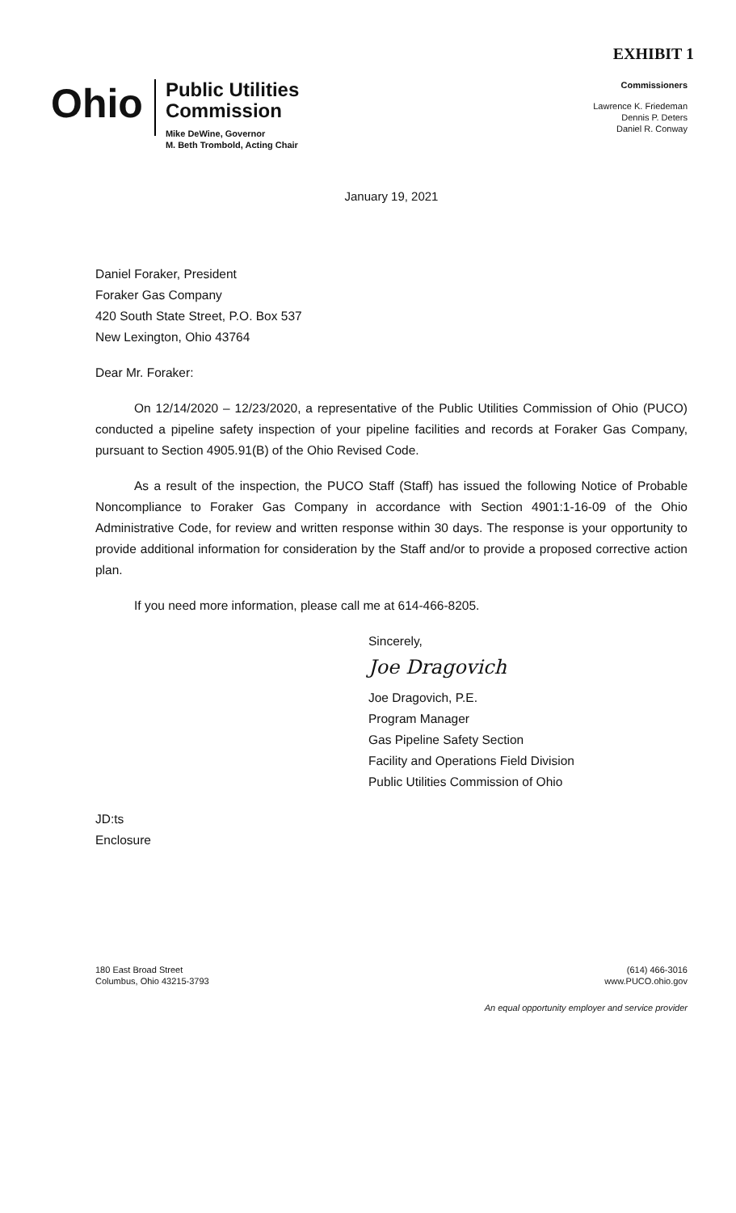EXHIBIT 1
Ohio
Public Utilities
Commission
Mike DeWine, Governor
M. Beth Trombold, Acting Chair
Commissioners
Lawrence K. Friedeman
Dennis P. Deters
Daniel R. Conway
January 19, 2021
Daniel Foraker, President
Foraker Gas Company
420 South State Street, P.O. Box 537
New Lexington, Ohio 43764
Dear Mr. Foraker:
On 12/14/2020 – 12/23/2020, a representative of the Public Utilities Commission of Ohio (PUCO) conducted a pipeline safety inspection of your pipeline facilities and records at Foraker Gas Company, pursuant to Section 4905.91(B) of the Ohio Revised Code.
As a result of the inspection, the PUCO Staff (Staff) has issued the following Notice of Probable Noncompliance to Foraker Gas Company in accordance with Section 4901:1-16-09 of the Ohio Administrative Code, for review and written response within 30 days. The response is your opportunity to provide additional information for consideration by the Staff and/or to provide a proposed corrective action plan.
If you need more information, please call me at 614-466-8205.
Sincerely,
Joe Dragovich
Joe Dragovich, P.E.
Program Manager
Gas Pipeline Safety Section
Facility and Operations Field Division
Public Utilities Commission of Ohio
JD:ts
Enclosure
180 East Broad Street
Columbus, Ohio 43215-3793
(614) 466-3016
www.PUCO.ohio.gov
An equal opportunity employer and service provider